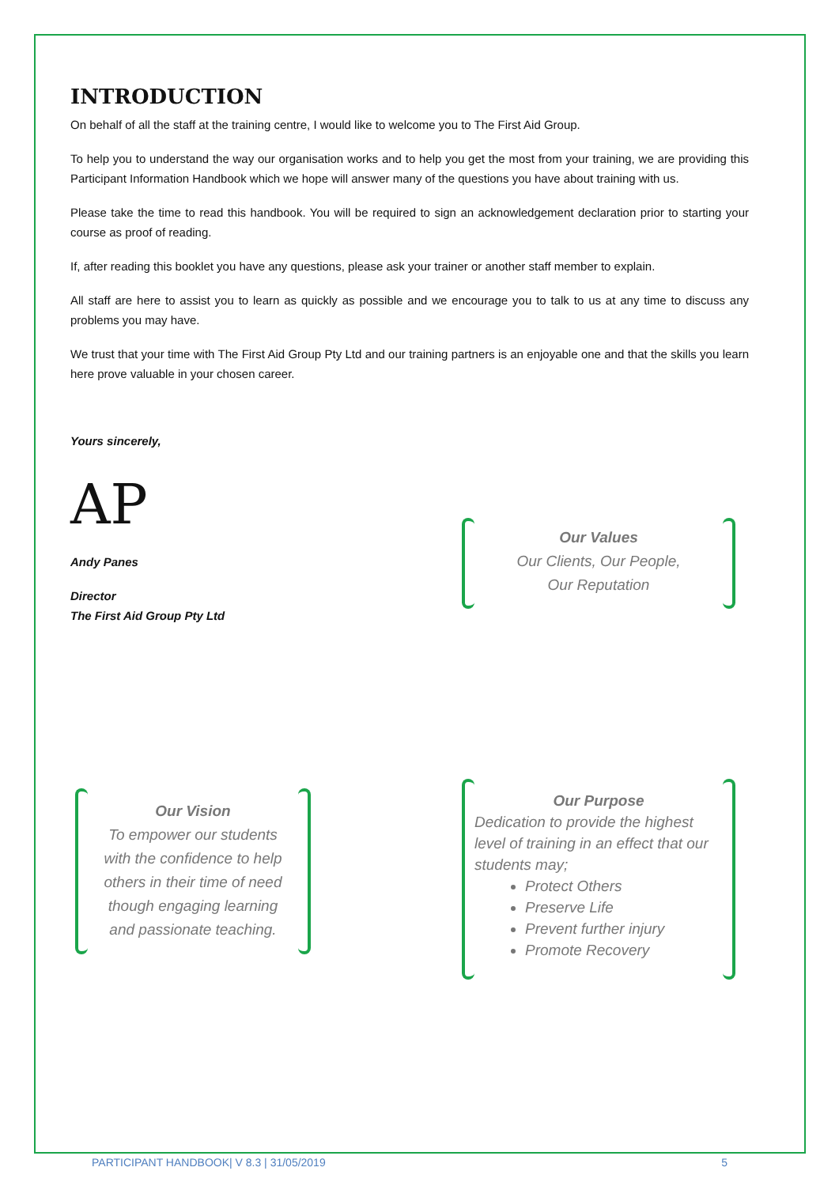INTRODUCTION
On behalf of all the staff at the training centre, I would like to welcome you to The First Aid Group.
To help you to understand the way our organisation works and to help you get the most from your training, we are providing this Participant Information Handbook which we hope will answer many of the questions you have about training with us.
Please take the time to read this handbook. You will be required to sign an acknowledgement declaration prior to starting your course as proof of reading.
If, after reading this booklet you have any questions, please ask your trainer or another staff member to explain.
All staff are here to assist you to learn as quickly as possible and we encourage you to talk to us at any time to discuss any problems you may have.
We trust that your time with The First Aid Group Pty Ltd and our training partners is an enjoyable one and that the skills you learn here prove valuable in your chosen career.
Yours sincerely,
AP
Andy Panes
Director
The First Aid Group Pty Ltd
Our Values
Our Clients, Our People,
Our Reputation
Our Vision
To empower our students
with the confidence to help
others in their time of need
though engaging learning
and passionate teaching.
Our Purpose
Dedication to provide the highest level of training in an effect that our students may;
Protect Others
Preserve Life
Prevent further injury
Promote Recovery
PARTICIPANT HANDBOOK| V 8.3 | 31/05/2019 5